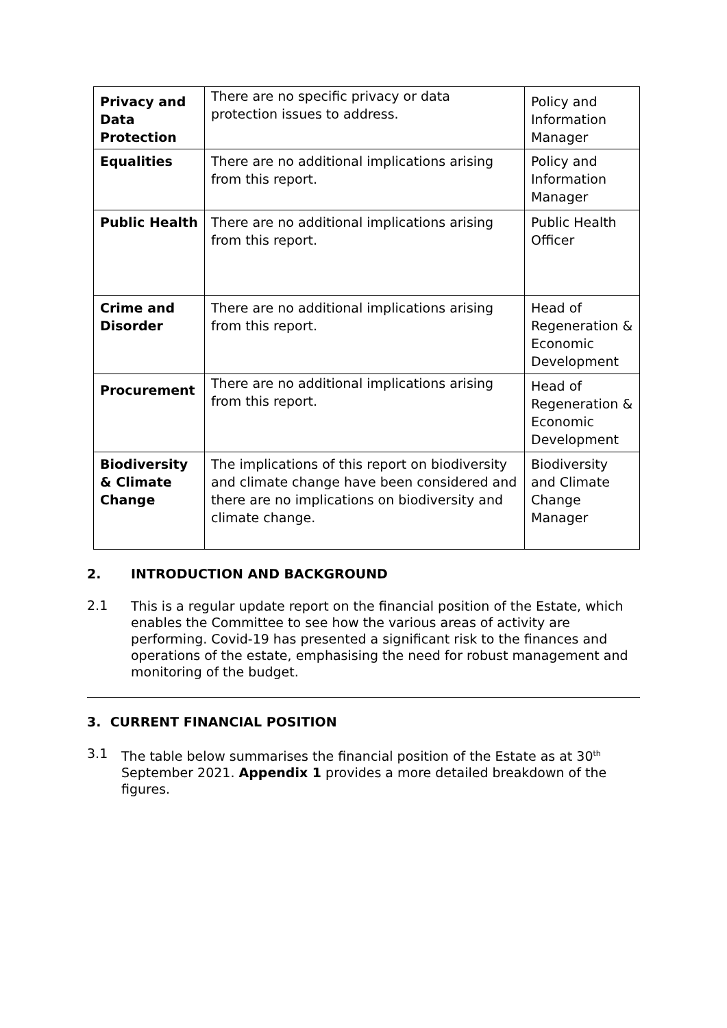| Privacy and Data Protection | There are no specific privacy or data protection issues to address. | Policy and Information Manager |
| Equalities | There are no additional implications arising from this report. | Policy and Information Manager |
| Public Health | There are no additional implications arising from this report. | Public Health Officer |
| Crime and Disorder | There are no additional implications arising from this report. | Head of Regeneration & Economic Development |
| Procurement | There are no additional implications arising from this report. | Head of Regeneration & Economic Development |
| Biodiversity & Climate Change | The implications of this report on biodiversity and climate change have been considered and there are no implications on biodiversity and climate change. | Biodiversity and Climate Change Manager |
2. INTRODUCTION AND BACKGROUND
2.1
This is a regular update report on the financial position of the Estate, which enables the Committee to see how the various areas of activity are performing. Covid-19 has presented a significant risk to the finances and operations of the estate, emphasising the need for robust management and monitoring of the budget.
3. CURRENT FINANCIAL POSITION
3.1
The table below summarises the financial position of the Estate as at 30<sup>th</sup> September 2021. Appendix 1 provides a more detailed breakdown of the figures.